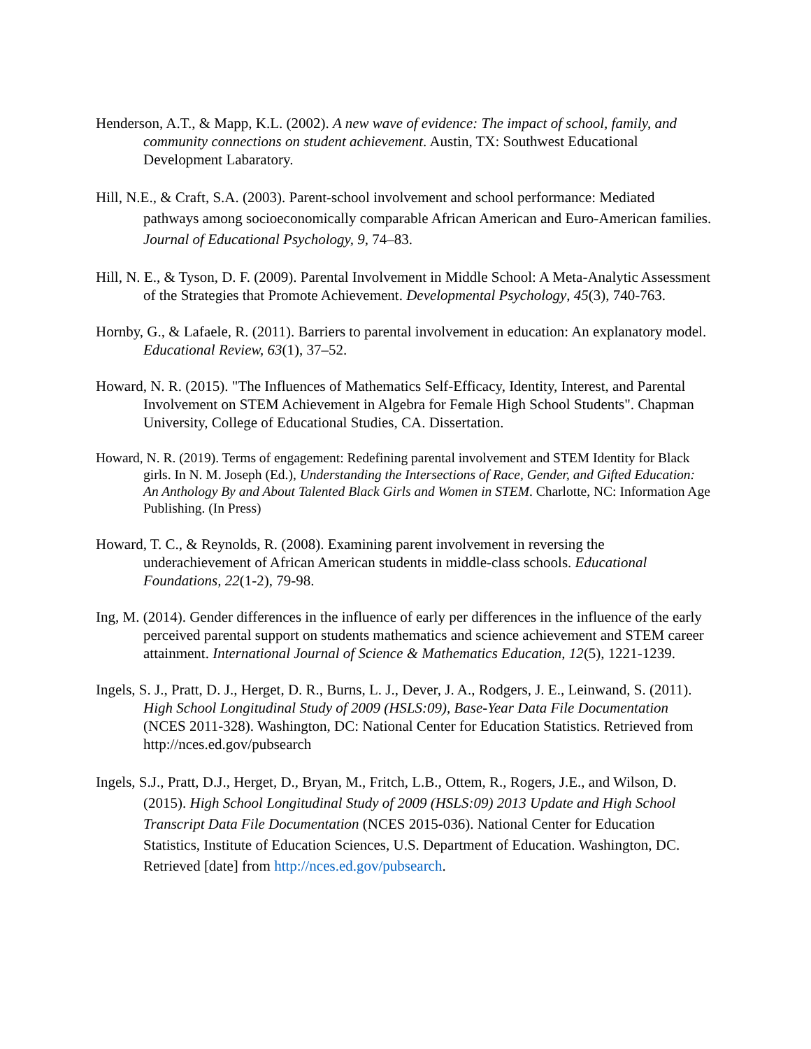Henderson, A.T., & Mapp, K.L. (2002). A new wave of evidence: The impact of school, family, and community connections on student achievement. Austin, TX: Southwest Educational Development Labaratory.
Hill, N.E., & Craft, S.A. (2003). Parent-school involvement and school performance: Mediated pathways among socioeconomically comparable African American and Euro-American families. Journal of Educational Psychology, 9, 74–83.
Hill, N. E., & Tyson, D. F. (2009). Parental Involvement in Middle School: A Meta-Analytic Assessment of the Strategies that Promote Achievement. Developmental Psychology, 45(3), 740-763.
Hornby, G., & Lafaele, R. (2011). Barriers to parental involvement in education: An explanatory model. Educational Review, 63(1), 37–52.
Howard, N. R. (2015). "The Influences of Mathematics Self-Efficacy, Identity, Interest, and Parental Involvement on STEM Achievement in Algebra for Female High School Students". Chapman University, College of Educational Studies, CA. Dissertation.
Howard, N. R. (2019). Terms of engagement: Redefining parental involvement and STEM Identity for Black girls. In N. M. Joseph (Ed.), Understanding the Intersections of Race, Gender, and Gifted Education: An Anthology By and About Talented Black Girls and Women in STEM. Charlotte, NC: Information Age Publishing. (In Press)
Howard, T. C., & Reynolds, R. (2008). Examining parent involvement in reversing the underachievement of African American students in middle-class schools. Educational Foundations, 22(1-2), 79-98.
Ing, M. (2014). Gender differences in the influence of early per differences in the influence of the early perceived parental support on students mathematics and science achievement and STEM career attainment. International Journal of Science & Mathematics Education, 12(5), 1221-1239.
Ingels, S. J., Pratt, D. J., Herget, D. R., Burns, L. J., Dever, J. A., Rodgers, J. E., Leinwand, S. (2011). High School Longitudinal Study of 2009 (HSLS:09), Base-Year Data File Documentation (NCES 2011-328). Washington, DC: National Center for Education Statistics. Retrieved from http://nces.ed.gov/pubsearch
Ingels, S.J., Pratt, D.J., Herget, D., Bryan, M., Fritch, L.B., Ottem, R., Rogers, J.E., and Wilson, D. (2015). High School Longitudinal Study of 2009 (HSLS:09) 2013 Update and High School Transcript Data File Documentation (NCES 2015-036). National Center for Education Statistics, Institute of Education Sciences, U.S. Department of Education. Washington, DC. Retrieved [date] from http://nces.ed.gov/pubsearch.